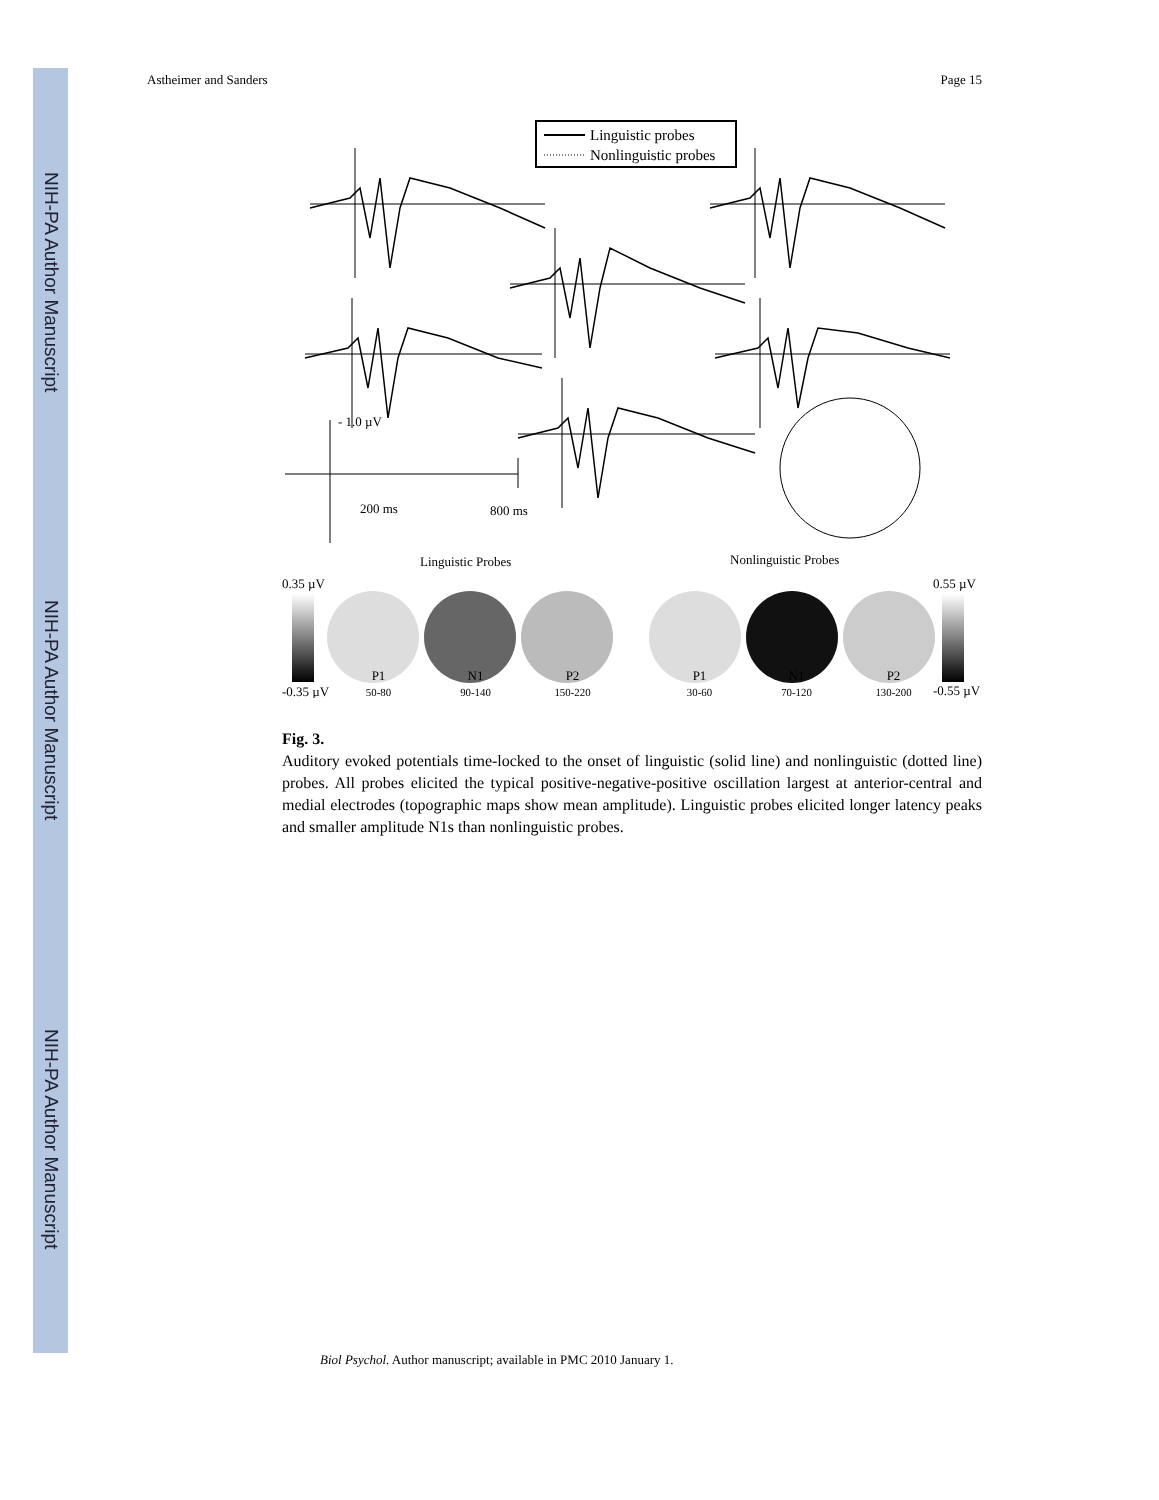NIH-PA Author Manuscript
NIH-PA Author Manuscript
NIH-PA Author Manuscript
Astheimer and Sanders Page 15
Linguistic probes
Nonlinguistic probes
- 1.0 µV
200 ms
800 ms
Linguistic Probes
Nonlinguistic Probes
0.35 µV
-0.35 µV
0.55 µV
-0.55 µV
P1
50-80
N1
90-140
P2
150-220
P1
30-60
N1
70-120
P2
130-200
Fig. 3.
Auditory evoked potentials time-locked to the onset of linguistic (solid line) and nonlinguistic (dotted line) probes. All probes elicited the typical positive-negative-positive oscillation largest at anterior-central and medial electrodes (topographic maps show mean amplitude). Linguistic probes elicited longer latency peaks and smaller amplitude N1s than nonlinguistic probes.
Biol Psychol. Author manuscript; available in PMC 2010 January 1.